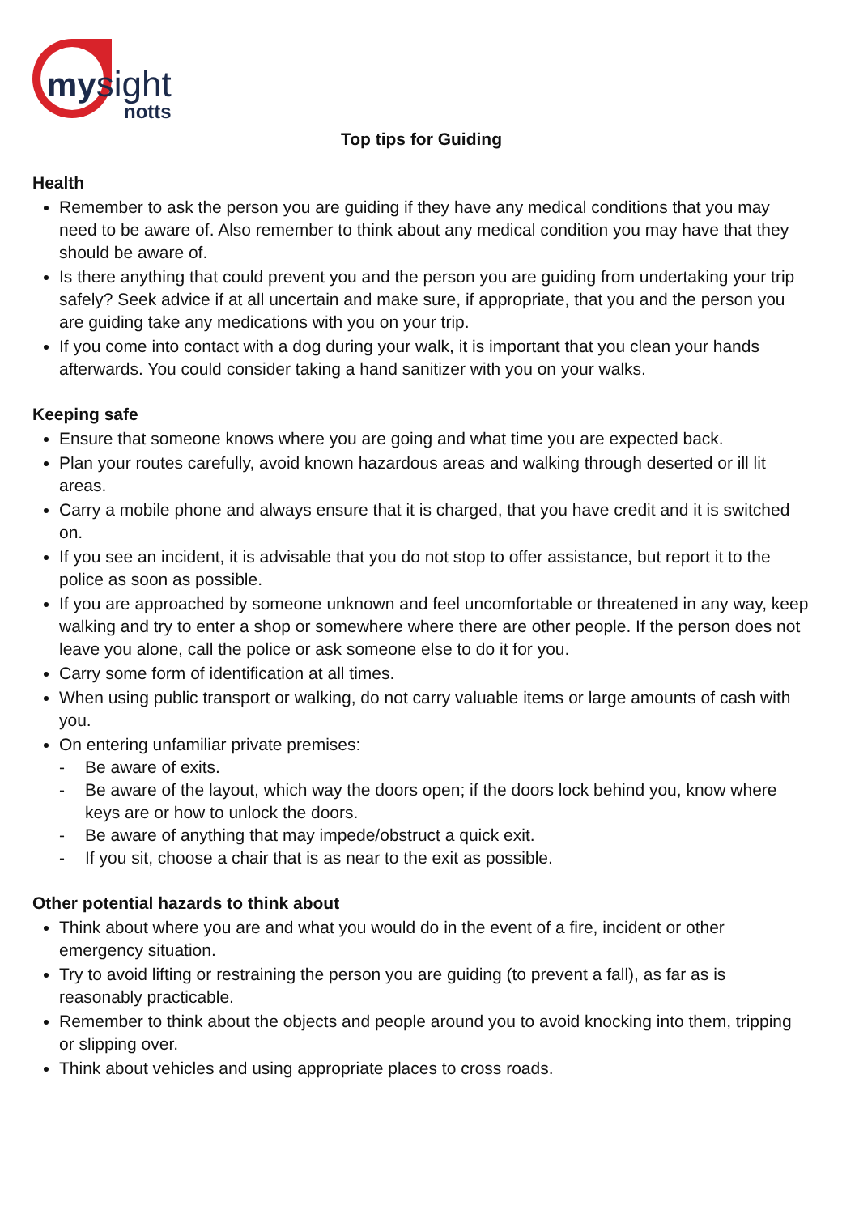my sight
notts
Top tips for Guiding
Health
Remember to ask the person you are guiding if they have any medical conditions that you may need to be aware of. Also remember to think about any medical condition you may have that they should be aware of.
Is there anything that could prevent you and the person you are guiding from undertaking your trip safely? Seek advice if at all uncertain and make sure, if appropriate, that you and the person you are guiding take any medications with you on your trip.
If you come into contact with a dog during your walk, it is important that you clean your hands afterwards. You could consider taking a hand sanitizer with you on your walks.
Keeping safe
Ensure that someone knows where you are going and what time you are expected back.
Plan your routes carefully, avoid known hazardous areas and walking through deserted or ill lit areas.
Carry a mobile phone and always ensure that it is charged, that you have credit and it is switched on.
If you see an incident, it is advisable that you do not stop to offer assistance, but report it to the police as soon as possible.
If you are approached by someone unknown and feel uncomfortable or threatened in any way, keep walking and try to enter a shop or somewhere where there are other people. If the person does not leave you alone, call the police or ask someone else to do it for you.
Carry some form of identification at all times.
When using public transport or walking, do not carry valuable items or large amounts of cash with you.
On entering unfamiliar private premises:
- Be aware of exits.
- Be aware of the layout, which way the doors open; if the doors lock behind you, know where keys are or how to unlock the doors.
- Be aware of anything that may impede/obstruct a quick exit.
- If you sit, choose a chair that is as near to the exit as possible.
Other potential hazards to think about
Think about where you are and what you would do in the event of a fire, incident or other emergency situation.
Try to avoid lifting or restraining the person you are guiding (to prevent a fall), as far as is reasonably practicable.
Remember to think about the objects and people around you to avoid knocking into them, tripping or slipping over.
Think about vehicles and using appropriate places to cross roads.